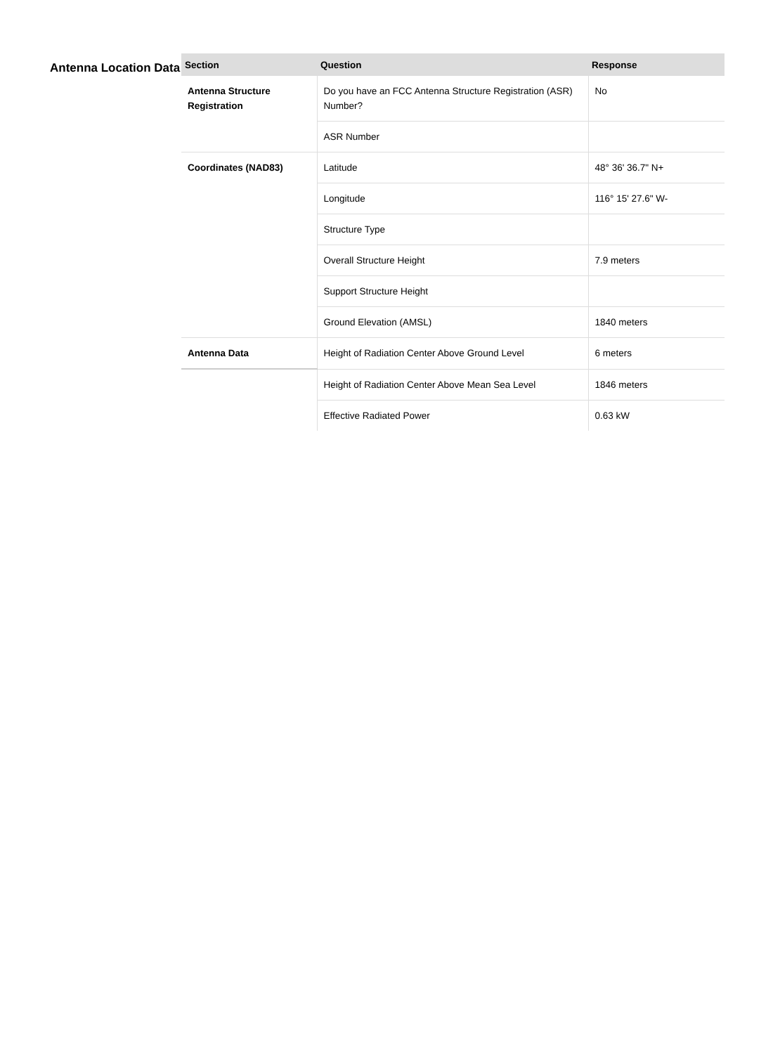Antenna Location Data
| Section | Question | Response |
| --- | --- | --- |
| Antenna Structure Registration | Do you have an FCC Antenna Structure Registration (ASR) Number? | No |
| | ASR Number | |
| Coordinates (NAD83) | Latitude | 48° 36' 36.7" N+ |
| | Longitude | 116° 15' 27.6" W- |
| | Structure Type | |
| | Overall Structure Height | 7.9 meters |
| | Support Structure Height | |
| | Ground Elevation (AMSL) | 1840 meters |
| Antenna Data | Height of Radiation Center Above Ground Level | 6 meters |
| | Height of Radiation Center Above Mean Sea Level | 1846 meters |
| | Effective Radiated Power | 0.63 kW |